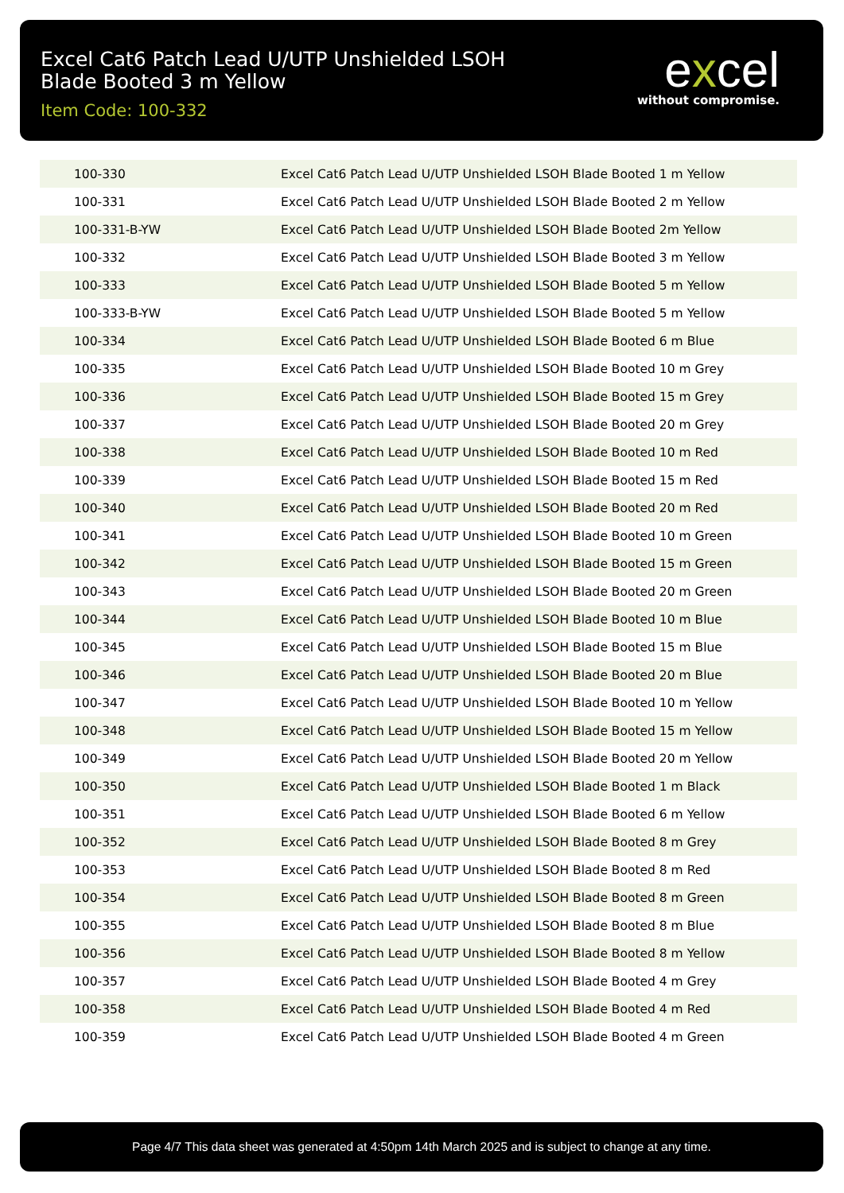Excel Cat6 Patch Lead U/UTP Unshielded LSOH Blade Booted 3 m Yellow
Item Code: 100-332
excel
without compromise.
| 100-330 | Excel Cat6 Patch Lead U/UTP Unshielded LSOH Blade Booted 1 m Yellow |
| 100-331 | Excel Cat6 Patch Lead U/UTP Unshielded LSOH Blade Booted 2 m Yellow |
| 100-331-B-YW | Excel Cat6 Patch Lead U/UTP Unshielded LSOH Blade Booted 2m Yellow |
| 100-332 | Excel Cat6 Patch Lead U/UTP Unshielded LSOH Blade Booted 3 m Yellow |
| 100-333 | Excel Cat6 Patch Lead U/UTP Unshielded LSOH Blade Booted 5 m Yellow |
| 100-333-B-YW | Excel Cat6 Patch Lead U/UTP Unshielded LSOH Blade Booted 5 m Yellow |
| 100-334 | Excel Cat6 Patch Lead U/UTP Unshielded LSOH Blade Booted 6 m Blue |
| 100-335 | Excel Cat6 Patch Lead U/UTP Unshielded LSOH Blade Booted 10 m Grey |
| 100-336 | Excel Cat6 Patch Lead U/UTP Unshielded LSOH Blade Booted 15 m Grey |
| 100-337 | Excel Cat6 Patch Lead U/UTP Unshielded LSOH Blade Booted 20 m Grey |
| 100-338 | Excel Cat6 Patch Lead U/UTP Unshielded LSOH Blade Booted 10 m Red |
| 100-339 | Excel Cat6 Patch Lead U/UTP Unshielded LSOH Blade Booted 15 m Red |
| 100-340 | Excel Cat6 Patch Lead U/UTP Unshielded LSOH Blade Booted 20 m Red |
| 100-341 | Excel Cat6 Patch Lead U/UTP Unshielded LSOH Blade Booted 10 m Green |
| 100-342 | Excel Cat6 Patch Lead U/UTP Unshielded LSOH Blade Booted 15 m Green |
| 100-343 | Excel Cat6 Patch Lead U/UTP Unshielded LSOH Blade Booted 20 m Green |
| 100-344 | Excel Cat6 Patch Lead U/UTP Unshielded LSOH Blade Booted 10 m Blue |
| 100-345 | Excel Cat6 Patch Lead U/UTP Unshielded LSOH Blade Booted 15 m Blue |
| 100-346 | Excel Cat6 Patch Lead U/UTP Unshielded LSOH Blade Booted 20 m Blue |
| 100-347 | Excel Cat6 Patch Lead U/UTP Unshielded LSOH Blade Booted 10 m Yellow |
| 100-348 | Excel Cat6 Patch Lead U/UTP Unshielded LSOH Blade Booted 15 m Yellow |
| 100-349 | Excel Cat6 Patch Lead U/UTP Unshielded LSOH Blade Booted 20 m Yellow |
| 100-350 | Excel Cat6 Patch Lead U/UTP Unshielded LSOH Blade Booted 1 m Black |
| 100-351 | Excel Cat6 Patch Lead U/UTP Unshielded LSOH Blade Booted 6 m Yellow |
| 100-352 | Excel Cat6 Patch Lead U/UTP Unshielded LSOH Blade Booted 8 m Grey |
| 100-353 | Excel Cat6 Patch Lead U/UTP Unshielded LSOH Blade Booted 8 m Red |
| 100-354 | Excel Cat6 Patch Lead U/UTP Unshielded LSOH Blade Booted 8 m Green |
| 100-355 | Excel Cat6 Patch Lead U/UTP Unshielded LSOH Blade Booted 8 m Blue |
| 100-356 | Excel Cat6 Patch Lead U/UTP Unshielded LSOH Blade Booted 8 m Yellow |
| 100-357 | Excel Cat6 Patch Lead U/UTP Unshielded LSOH Blade Booted 4 m Grey |
| 100-358 | Excel Cat6 Patch Lead U/UTP Unshielded LSOH Blade Booted 4 m Red |
| 100-359 | Excel Cat6 Patch Lead U/UTP Unshielded LSOH Blade Booted 4 m Green |
Page 4/7 This data sheet was generated at 4:50pm 14th March 2025 and is subject to change at any time.